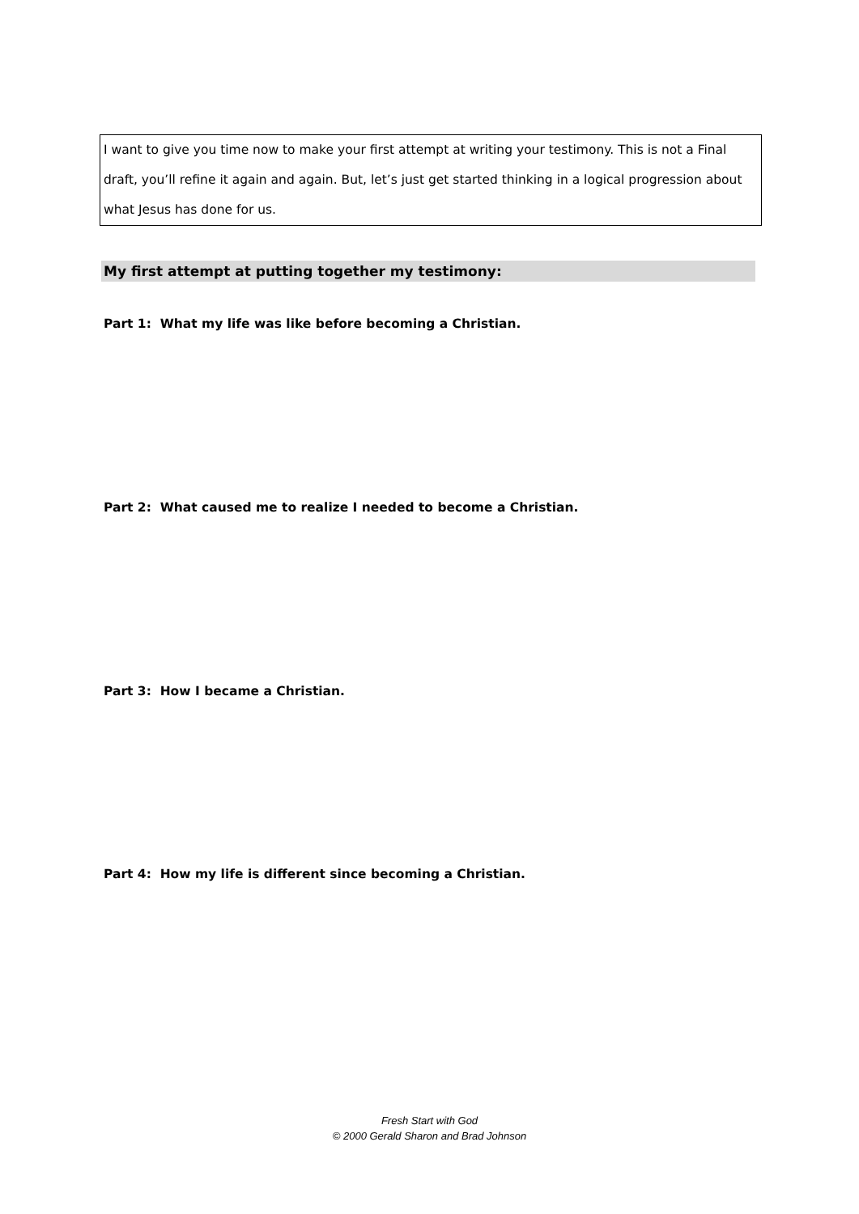I want to give you time now to make your first attempt at writing your testimony. This is not a Final draft, you’ll refine it again and again. But, let’s just get started thinking in a logical progression about what Jesus has done for us.
My first attempt at putting together my testimony:
Part 1: What my life was like before becoming a Christian.
Part 2: What caused me to realize I needed to become a Christian.
Part 3: How I became a Christian.
Part 4: How my life is different since becoming a Christian.
Fresh Start with God
© 2000 Gerald Sharon and Brad Johnson